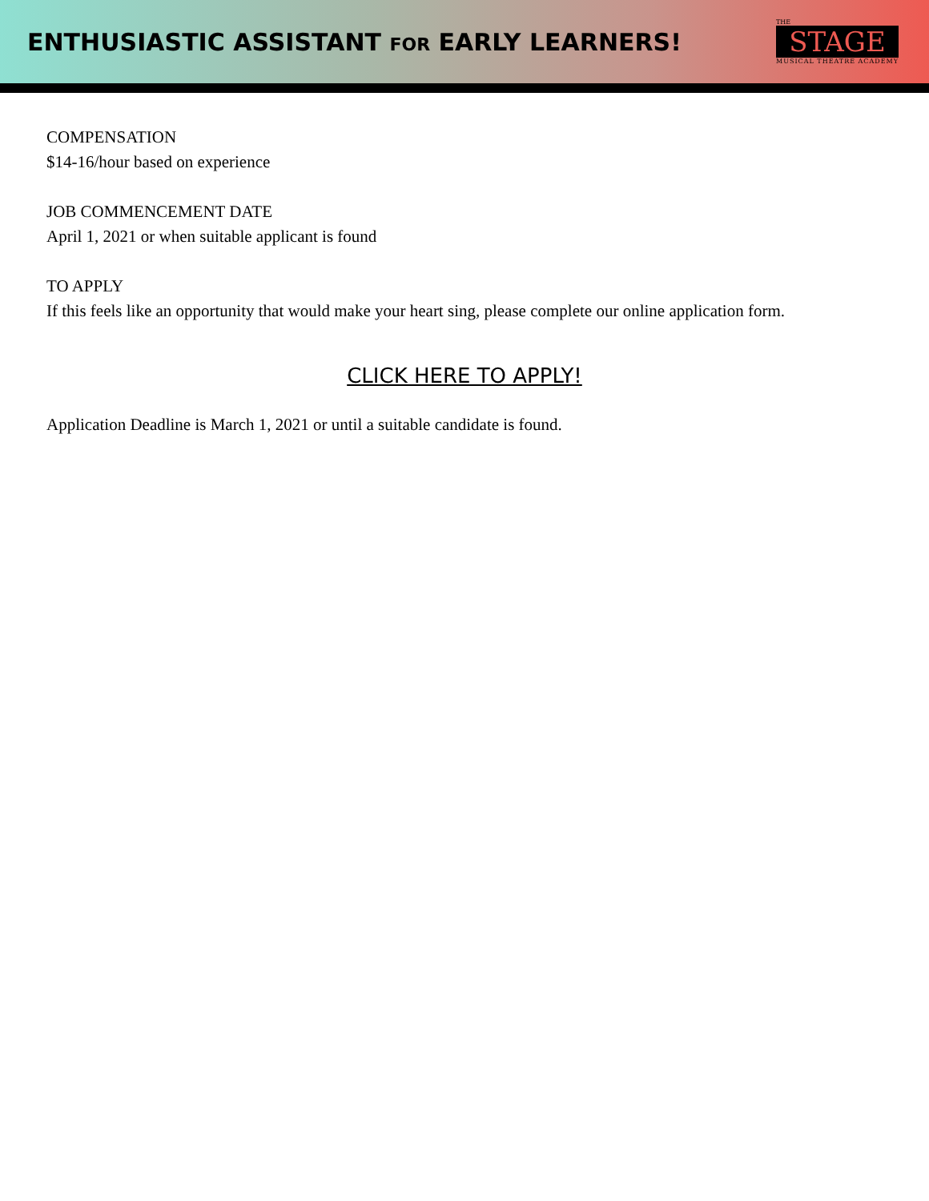ENTHUSIASTIC ASSISTANT FOR EARLY LEARNERS!
THE
STAGE
MUSICAL THEATRE ACADEMY
COMPENSATION
$14-16/hour based on experience
JOB COMMENCEMENT DATE
April 1, 2021 or when suitable applicant is found
TO APPLY
If this feels like an opportunity that would make your heart sing, please complete our online application form.
CLICK HERE TO APPLY!
Application Deadline is March 1, 2021 or until a suitable candidate is found.